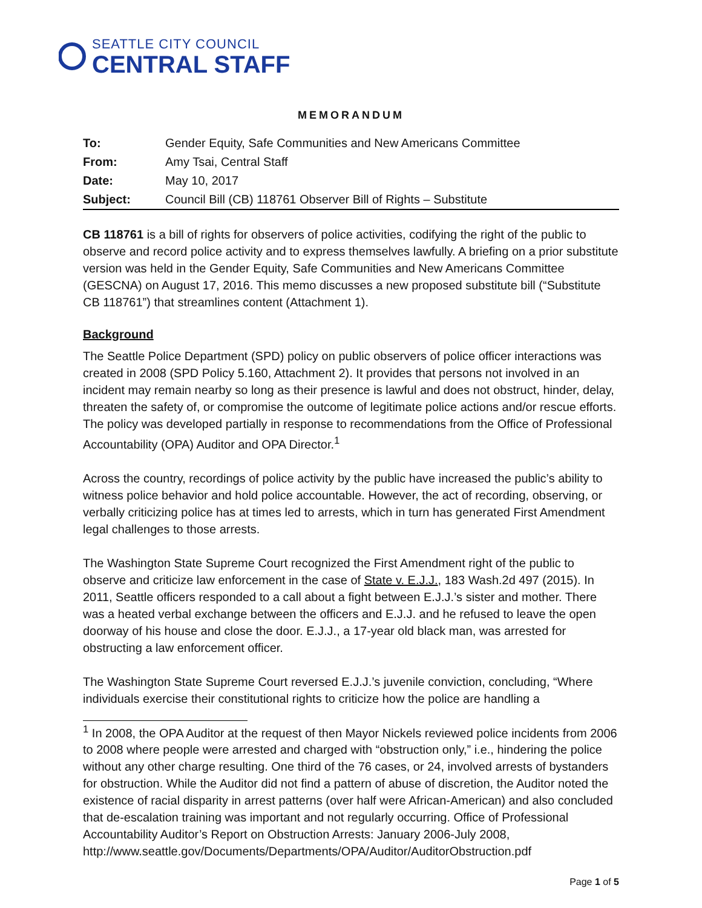SEATTLE CITY COUNCIL
CENTRAL STAFF
MEMORANDUM
| To: | Gender Equity, Safe Communities and New Americans Committee |
| From: | Amy Tsai, Central Staff |
| Date: | May 10, 2017 |
| Subject: | Council Bill (CB) 118761 Observer Bill of Rights – Substitute |
CB 118761 is a bill of rights for observers of police activities, codifying the right of the public to observe and record police activity and to express themselves lawfully. A briefing on a prior substitute version was held in the Gender Equity, Safe Communities and New Americans Committee (GESCNA) on August 17, 2016. This memo discusses a new proposed substitute bill (“Substitute CB 118761”) that streamlines content (Attachment 1).
Background
The Seattle Police Department (SPD) policy on public observers of police officer interactions was created in 2008 (SPD Policy 5.160, Attachment 2). It provides that persons not involved in an incident may remain nearby so long as their presence is lawful and does not obstruct, hinder, delay, threaten the safety of, or compromise the outcome of legitimate police actions and/or rescue efforts. The policy was developed partially in response to recommendations from the Office of Professional Accountability (OPA) Auditor and OPA Director.<sup>1</sup>
Across the country, recordings of police activity by the public have increased the public’s ability to witness police behavior and hold police accountable. However, the act of recording, observing, or verbally criticizing police has at times led to arrests, which in turn has generated First Amendment legal challenges to those arrests.
The Washington State Supreme Court recognized the First Amendment right of the public to observe and criticize law enforcement in the case of State v. E.J.J., 183 Wash.2d 497 (2015). In 2011, Seattle officers responded to a call about a fight between E.J.J.’s sister and mother. There was a heated verbal exchange between the officers and E.J.J. and he refused to leave the open doorway of his house and close the door. E.J.J., a 17-year old black man, was arrested for obstructing a law enforcement officer.
The Washington State Supreme Court reversed E.J.J.’s juvenile conviction, concluding, “Where individuals exercise their constitutional rights to criticize how the police are handling a
<sup>1</sup> In 2008, the OPA Auditor at the request of then Mayor Nickels reviewed police incidents from 2006 to 2008 where people were arrested and charged with “obstruction only,” i.e., hindering the police without any other charge resulting. One third of the 76 cases, or 24, involved arrests of bystanders for obstruction. While the Auditor did not find a pattern of abuse of discretion, the Auditor noted the existence of racial disparity in arrest patterns (over half were African-American) and also concluded that de-escalation training was important and not regularly occurring. Office of Professional Accountability Auditor’s Report on Obstruction Arrests: January 2006-July 2008, http://www.seattle.gov/Documents/Departments/OPA/Auditor/AuditorObstruction.pdf
Page 1 of 5